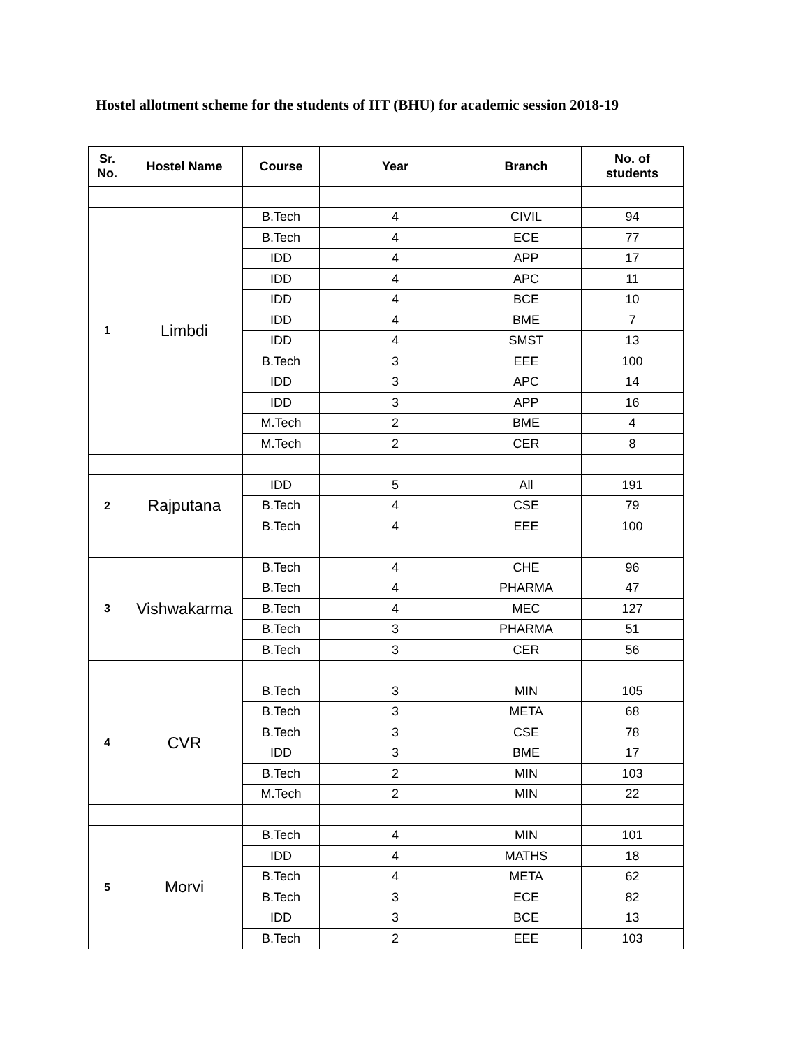Hostel allotment scheme for the students of IIT (BHU) for academic session 2018-19
| Sr. No. | Hostel Name | Course | Year | Branch | No. of students |
| --- | --- | --- | --- | --- | --- |
| 1 | Limbdi | B.Tech | 4 | CIVIL | 94 |
| | | B.Tech | 4 | ECE | 77 |
| | | IDD | 4 | APP | 17 |
| | | IDD | 4 | APC | 11 |
| | | IDD | 4 | BCE | 10 |
| | | IDD | 4 | BME | 7 |
| | | IDD | 4 | SMST | 13 |
| | | B.Tech | 3 | EEE | 100 |
| | | IDD | 3 | APC | 14 |
| | | IDD | 3 | APP | 16 |
| | | M.Tech | 2 | BME | 4 |
| | | M.Tech | 2 | CER | 8 |
| 2 | Rajputana | IDD | 5 | All | 191 |
| | | B.Tech | 4 | CSE | 79 |
| | | B.Tech | 4 | EEE | 100 |
| 3 | Vishwakarma | B.Tech | 4 | CHE | 96 |
| | | B.Tech | 4 | PHARMA | 47 |
| | | B.Tech | 4 | MEC | 127 |
| | | B.Tech | 3 | PHARMA | 51 |
| | | B.Tech | 3 | CER | 56 |
| 4 | CVR | B.Tech | 3 | MIN | 105 |
| | | B.Tech | 3 | META | 68 |
| | | B.Tech | 3 | CSE | 78 |
| | | IDD | 3 | BME | 17 |
| | | B.Tech | 2 | MIN | 103 |
| | | M.Tech | 2 | MIN | 22 |
| 5 | Morvi | B.Tech | 4 | MIN | 101 |
| | | IDD | 4 | MATHS | 18 |
| | | B.Tech | 4 | META | 62 |
| | | B.Tech | 3 | ECE | 82 |
| | | IDD | 3 | BCE | 13 |
| | | B.Tech | 2 | EEE | 103 |